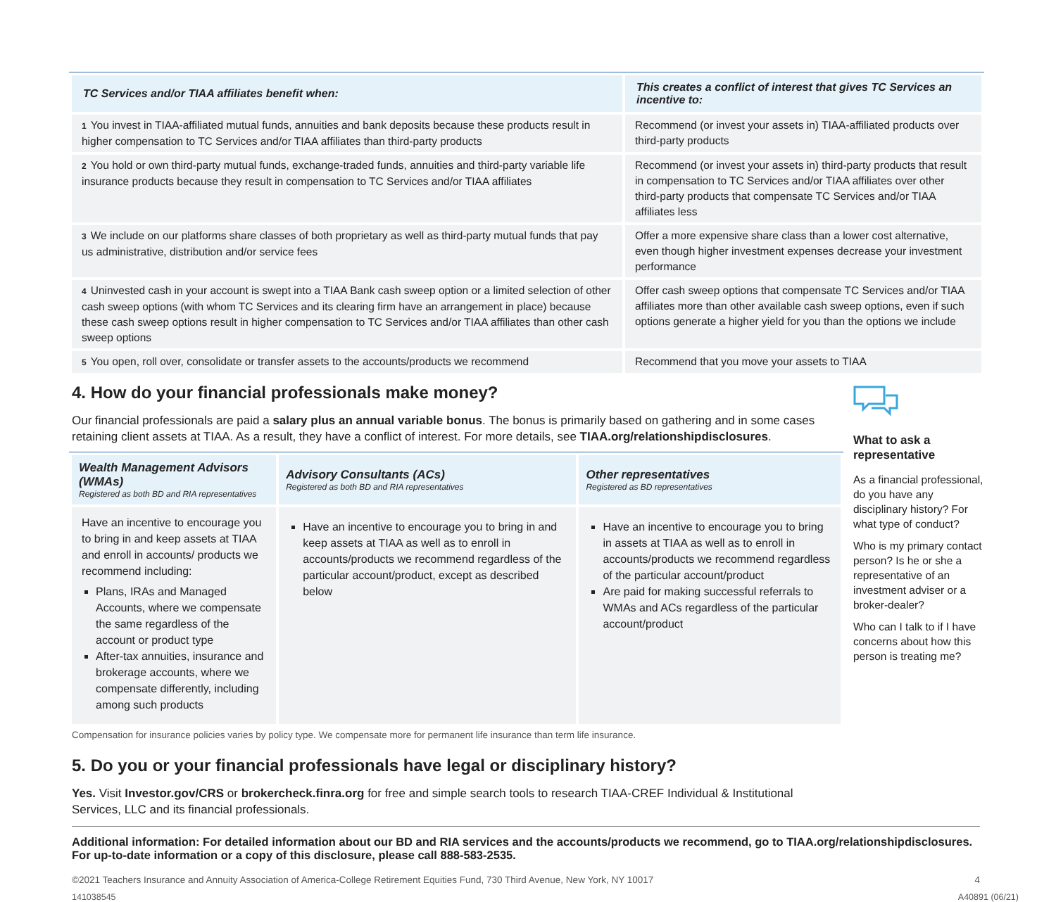| TC Services and/or TIAA affiliates benefit when: | This creates a conflict of interest that gives TC Services an incentive to: |
| --- | --- |
| 1 You invest in TIAA-affiliated mutual funds, annuities and bank deposits because these products result in higher compensation to TC Services and/or TIAA affiliates than third-party products | Recommend (or invest your assets in) TIAA-affiliated products over third-party products |
| 2 You hold or own third-party mutual funds, exchange-traded funds, annuities and third-party variable life insurance products because they result in compensation to TC Services and/or TIAA affiliates | Recommend (or invest your assets in) third-party products that result in compensation to TC Services and/or TIAA affiliates over other third-party products that compensate TC Services and/or TIAA affiliates less |
| 3 We include on our platforms share classes of both proprietary as well as third-party mutual funds that pay us administrative, distribution and/or service fees | Offer a more expensive share class than a lower cost alternative, even though higher investment expenses decrease your investment performance |
| 4 Uninvested cash in your account is swept into a TIAA Bank cash sweep option or a limited selection of other cash sweep options (with whom TC Services and its clearing firm have an arrangement in place) because these cash sweep options result in higher compensation to TC Services and/or TIAA affiliates than other cash sweep options | Offer cash sweep options that compensate TC Services and/or TIAA affiliates more than other available cash sweep options, even if such options generate a higher yield for you than the options we include |
| 5 You open, roll over, consolidate or transfer assets to the accounts/products we recommend | Recommend that you move your assets to TIAA |
4. How do your financial professionals make money?
Our financial professionals are paid a salary plus an annual variable bonus. The bonus is primarily based on gathering and in some cases retaining client assets at TIAA. As a result, they have a conflict of interest. For more details, see TIAA.org/relationshipdisclosures.
| Wealth Management Advisors (WMAs) Registered as both BD and RIA representatives | Advisory Consultants (ACs) Registered as both BD and RIA representatives | Other representatives Registered as BD representatives |
| --- | --- | --- |
| Have an incentive to encourage you to bring in and keep assets at TIAA and enroll in accounts/ products we recommend including: Plans, IRAs and Managed Accounts, where we compensate the same regardless of the account or product type After-tax annuities, insurance and brokerage accounts, where we compensate differently, including among such products | Have an incentive to encourage you to bring in and keep assets at TIAA as well as to enroll in accounts/products we recommend regardless of the particular account/product, except as described below | Have an incentive to encourage you to bring in assets at TIAA as well as to enroll in accounts/products we recommend regardless of the particular account/product Are paid for making successful referrals to WMAs and ACs regardless of the particular account/product |
Compensation for insurance policies varies by policy type. We compensate more for permanent life insurance than term life insurance.
What to ask a representative
As a financial professional, do you have any disciplinary history? For what type of conduct?
Who is my primary contact person? Is he or she a representative of an investment adviser or a broker-dealer?
Who can I talk to if I have concerns about how this person is treating me?
5. Do you or your financial professionals have legal or disciplinary history?
Yes. Visit Investor.gov/CRS or brokercheck.finra.org for free and simple search tools to research TIAA-CREF Individual & Institutional Services, LLC and its financial professionals.
Additional information: For detailed information about our BD and RIA services and the accounts/products we recommend, go to TIAA.org/relationshipdisclosures. For up-to-date information or a copy of this disclosure, please call 888-583-2535.
©2021 Teachers Insurance and Annuity Association of America-College Retirement Equities Fund, 730 Third Avenue, New York, NY 10017 4
141038545 A40891 (06/21)